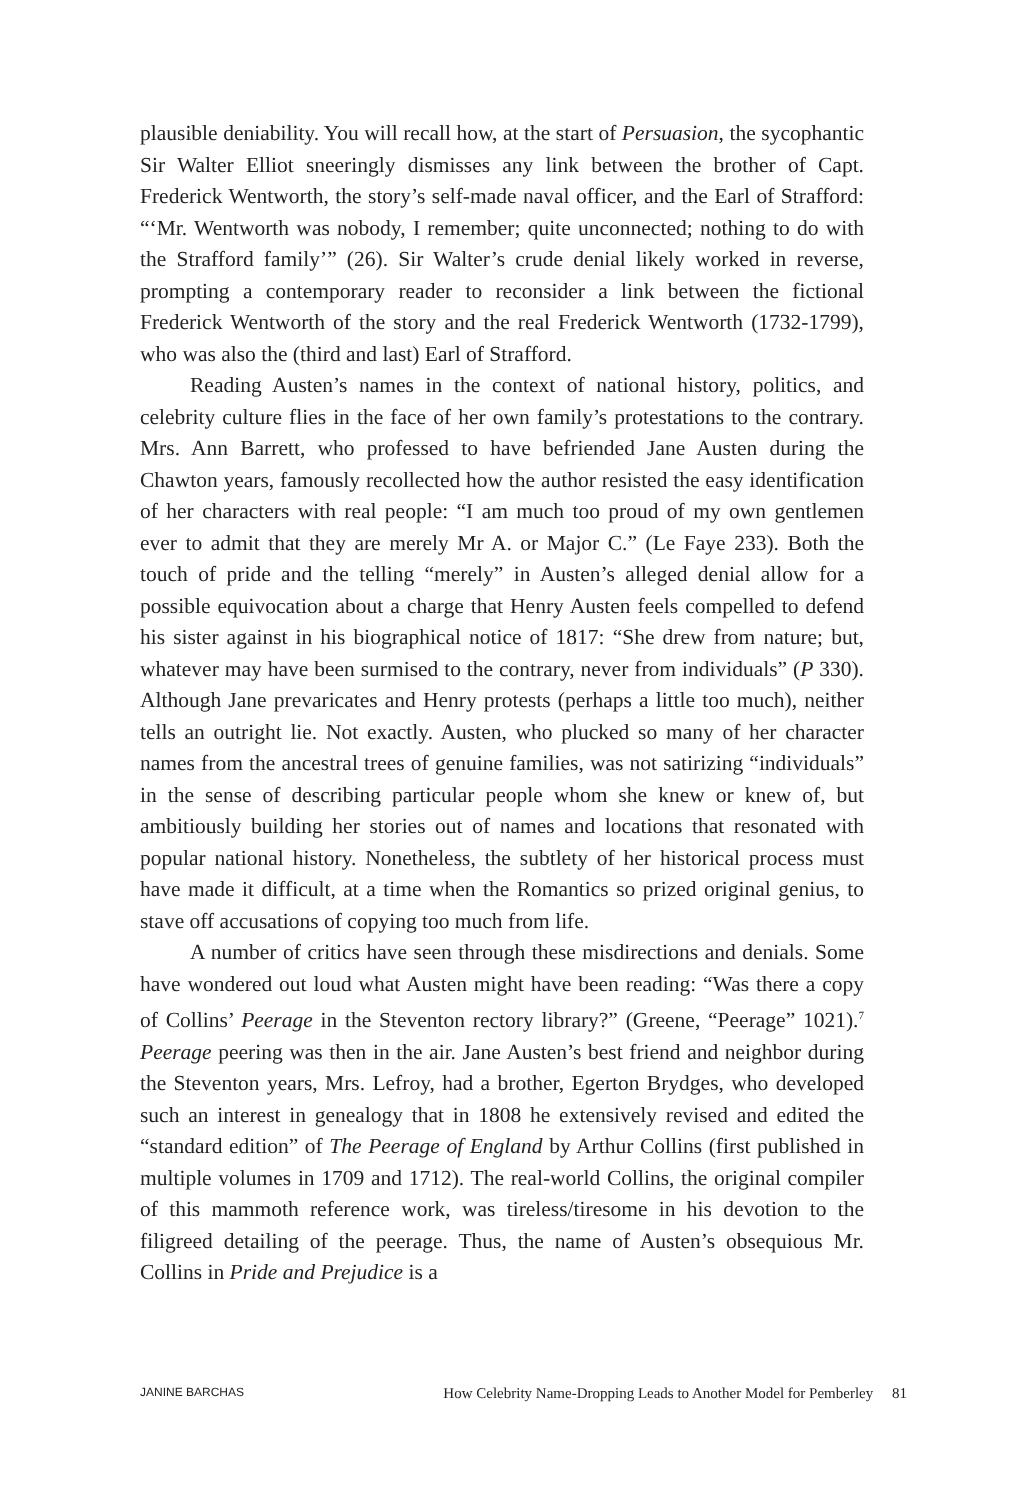plausible deniability. You will recall how, at the start of Persuasion, the sycophantic Sir Walter Elliot sneeringly dismisses any link between the brother of Capt. Frederick Wentworth, the story’s self-made naval officer, and the Earl of Strafford: “‘Mr. Wentworth was nobody, I remember; quite unconnected; nothing to do with the Strafford family’” (26). Sir Walter’s crude denial likely worked in reverse, prompting a contemporary reader to reconsider a link between the fictional Frederick Wentworth of the story and the real Frederick Wentworth (1732-1799), who was also the (third and last) Earl of Strafford.
Reading Austen’s names in the context of national history, politics, and celebrity culture flies in the face of her own family’s protestations to the contrary. Mrs. Ann Barrett, who professed to have befriended Jane Austen during the Chawton years, famously recollected how the author resisted the easy identification of her characters with real people: “I am much too proud of my own gentlemen ever to admit that they are merely Mr A. or Major C.” (Le Faye 233). Both the touch of pride and the telling “merely” in Austen’s alleged denial allow for a possible equivocation about a charge that Henry Austen feels compelled to defend his sister against in his biographical notice of 1817: “She drew from nature; but, whatever may have been surmised to the contrary, never from individuals” (P 330). Although Jane prevaricates and Henry protests (perhaps a little too much), neither tells an outright lie. Not exactly. Austen, who plucked so many of her character names from the ancestral trees of genuine families, was not satirizing “individuals” in the sense of describing particular people whom she knew or knew of, but ambitiously building her stories out of names and locations that resonated with popular national history. Nonetheless, the subtlety of her historical process must have made it difficult, at a time when the Romantics so prized original genius, to stave off accusations of copying too much from life.
A number of critics have seen through these misdirections and denials. Some have wondered out loud what Austen might have been reading: “Was there a copy of Collins’ Peerage in the Steventon rectory library?” (Greene, “Peerage” 1021).<sup>7</sup> Peerage peering was then in the air. Jane Austen’s best friend and neighbor during the Steventon years, Mrs. Lefroy, had a brother, Egerton Brydges, who developed such an interest in genealogy that in 1808 he extensively revised and edited the “standard edition” of The Peerage of England by Arthur Collins (first published in multiple volumes in 1709 and 1712). The real-world Collins, the original compiler of this mammoth reference work, was tireless/tiresome in his devotion to the filigreed detailing of the peerage. Thus, the name of Austen’s obsequious Mr. Collins in Pride and Prejudice is a
JANINE BARCHAS How Celebrity Name-Dropping Leads to Another Model for Pemberley 81